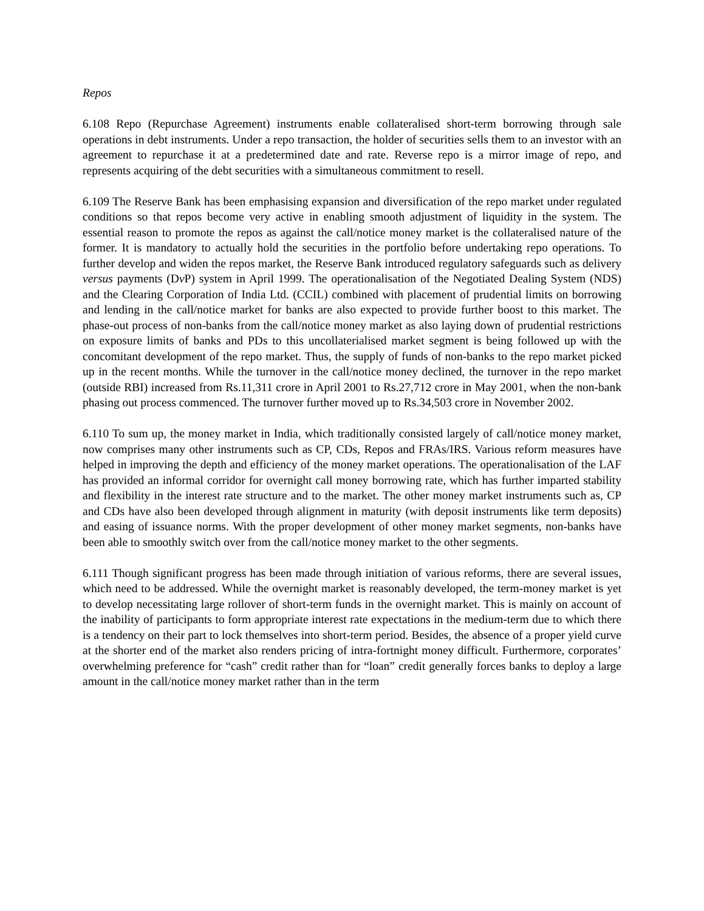Repos
6.108 Repo (Repurchase Agreement) instruments enable collateralised short-term borrowing through sale operations in debt instruments. Under a repo transaction, the holder of securities sells them to an investor with an agreement to repurchase it at a predetermined date and rate. Reverse repo is a mirror image of repo, and represents acquiring of the debt securities with a simultaneous commitment to resell.
6.109 The Reserve Bank has been emphasising expansion and diversification of the repo market under regulated conditions so that repos become very active in enabling smooth adjustment of liquidity in the system. The essential reason to promote the repos as against the call/notice money market is the collateralised nature of the former. It is mandatory to actually hold the securities in the portfolio before undertaking repo operations. To further develop and widen the repos market, the Reserve Bank introduced regulatory safeguards such as delivery versus payments (Dv P) system in April 1999. The operationalisation of the Negotiated Dealing System (NDS) and the Clearing Corporation of India Ltd. (CCIL) combined with placement of prudential limits on borrowing and lending in the call/notice market for banks are also expected to provide further boost to this market. The phase-out process of non-banks from the call/notice money market as also laying down of prudential restrictions on exposure limits of banks and PDs to this uncollaterialised market segment is being followed up with the concomitant development of the repo market. Thus, the supply of funds of non-banks to the repo market picked up in the recent months. While the turnover in the call/notice money declined, the turnover in the repo market (outside RBI) increased from Rs.11,311 crore in April 2001 to Rs.27,712 crore in May 2001, when the non-bank phasing out process commenced. The turnover further moved up to Rs.34,503 crore in November 2002.
6.110 To sum up, the money market in India, which traditionally consisted largely of call/notice money market, now comprises many other instruments such as CP, CDs, Repos and FRAs/IRS. Various reform measures have helped in improving the depth and efficiency of the money market operations. The operationalisation of the LAF has provided an informal corridor for overnight call money borrowing rate, which has further imparted stability and flexibility in the interest rate structure and to the market. The other money market instruments such as, CP and CDs have also been developed through alignment in maturity (with deposit instruments like term deposits) and easing of issuance norms. With the proper development of other money market segments, non-banks have been able to smoothly switch over from the call/notice money market to the other segments.
6.111 Though significant progress has been made through initiation of various reforms, there are several issues, which need to be addressed. While the overnight market is reasonably developed, the term-money market is yet to develop necessitating large rollover of short-term funds in the overnight market. This is mainly on account of the inability of participants to form appropriate interest rate expectations in the medium-term due to which there is a tendency on their part to lock themselves into short-term period. Besides, the absence of a proper yield curve at the shorter end of the market also renders pricing of intra-fortnight money difficult. Furthermore, corporates’ overwhelming preference for “cash” credit rather than for “loan” credit generally forces banks to deploy a large amount in the call/notice money market rather than in the term